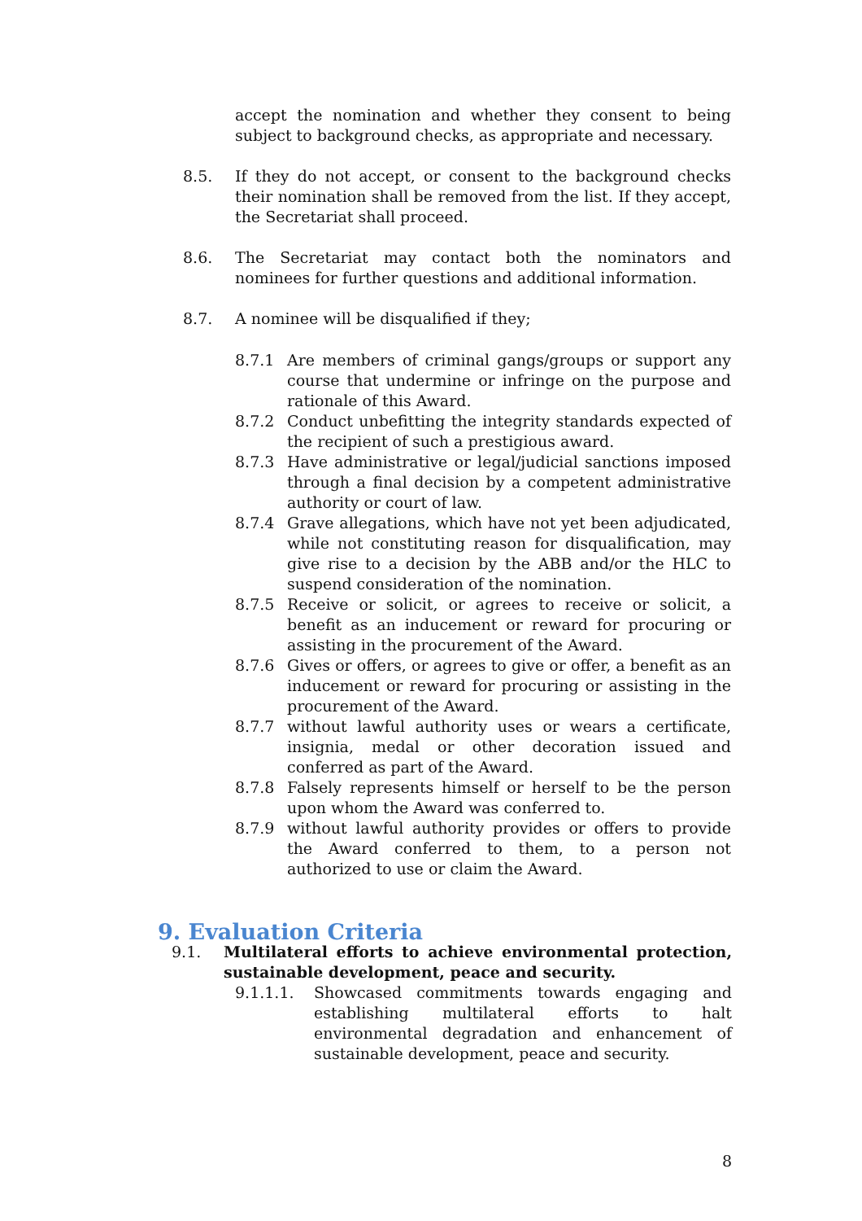accept the nomination and whether they consent to being subject to background checks, as appropriate and necessary.
8.5. If they do not accept, or consent to the background checks their nomination shall be removed from the list. If they accept, the Secretariat shall proceed.
8.6. The Secretariat may contact both the nominators and nominees for further questions and additional information.
8.7. A nominee will be disqualified if they;
8.7.1 Are members of criminal gangs/groups or support any course that undermine or infringe on the purpose and rationale of this Award.
8.7.2 Conduct unbefitting the integrity standards expected of the recipient of such a prestigious award.
8.7.3 Have administrative or legal/judicial sanctions imposed through a final decision by a competent administrative authority or court of law.
8.7.4 Grave allegations, which have not yet been adjudicated, while not constituting reason for disqualification, may give rise to a decision by the ABB and/or the HLC to suspend consideration of the nomination.
8.7.5 Receive or solicit, or agrees to receive or solicit, a benefit as an inducement or reward for procuring or assisting in the procurement of the Award.
8.7.6 Gives or offers, or agrees to give or offer, a benefit as an inducement or reward for procuring or assisting in the procurement of the Award.
8.7.7 without lawful authority uses or wears a certificate, insignia, medal or other decoration issued and conferred as part of the Award.
8.7.8 Falsely represents himself or herself to be the person upon whom the Award was conferred to.
8.7.9 without lawful authority provides or offers to provide the Award conferred to them, to a person not authorized to use or claim the Award.
9. Evaluation Criteria
9.1. Multilateral efforts to achieve environmental protection, sustainable development, peace and security.
9.1.1.1. Showcased commitments towards engaging and establishing multilateral efforts to halt environmental degradation and enhancement of sustainable development, peace and security.
8